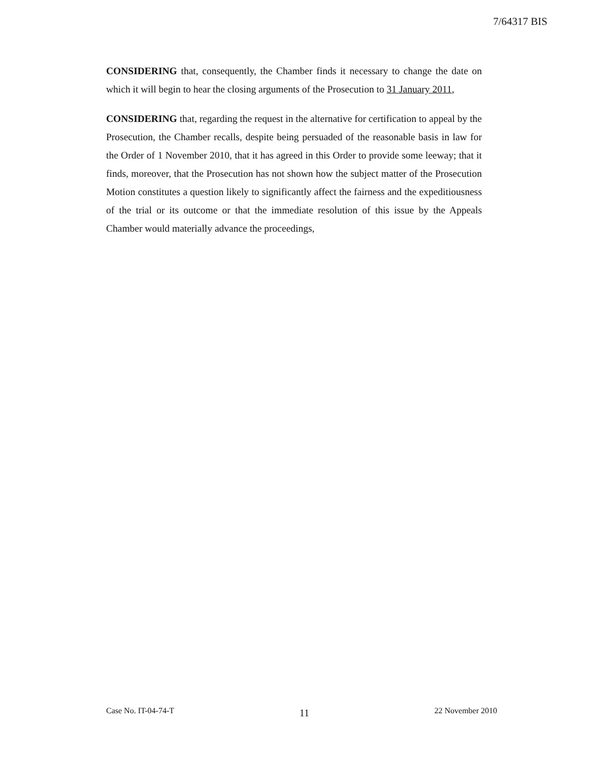7/64317 BIS
CONSIDERING that, consequently, the Chamber finds it necessary to change the date on which it will begin to hear the closing arguments of the Prosecution to 31 January 2011,
CONSIDERING that, regarding the request in the alternative for certification to appeal by the Prosecution, the Chamber recalls, despite being persuaded of the reasonable basis in law for the Order of 1 November 2010, that it has agreed in this Order to provide some leeway; that it finds, moreover, that the Prosecution has not shown how the subject matter of the Prosecution Motion constitutes a question likely to significantly affect the fairness and the expeditiousness of the trial or its outcome or that the immediate resolution of this issue by the Appeals Chamber would materially advance the proceedings,
Case No. IT-04-74-T 11 22 November 2010